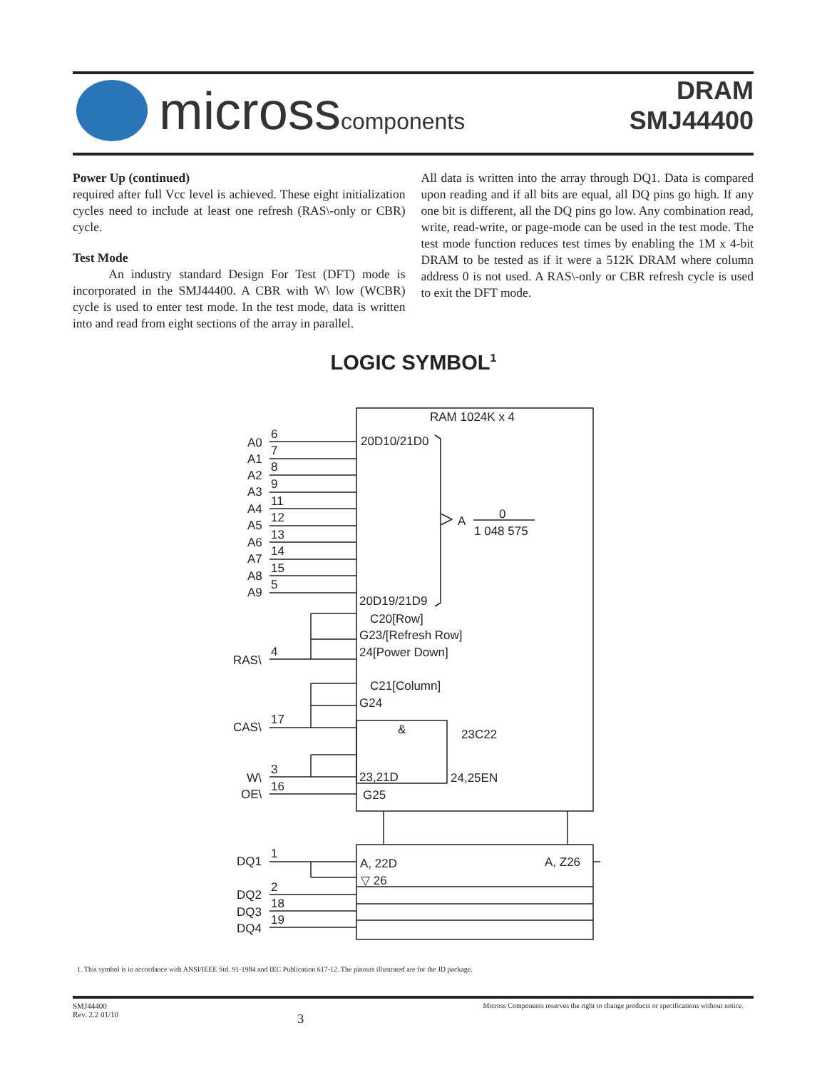microsscomponents
DRAM
SMJ44400
Power Up (continued)
required after full Vcc level is achieved. These eight initialization cycles need to include at least one refresh (RAS\-only or CBR) cycle.
Test Mode
An industry standard Design For Test (DFT) mode is incorporated in the SMJ44400. A CBR with W\ low (WCBR) cycle is used to enter test mode. In the test mode, data is written into and read from eight sections of the array in parallel.
All data is written into the array through DQ1. Data is compared upon reading and if all bits are equal, all DQ pins go high. If any one bit is different, all the DQ pins go low. Any combination read, write, read-write, or page-mode can be used in the test mode. The test mode function reduces test times by enabling the 1M x 4-bit DRAM to be tested as if it were a 512K DRAM where column address 0 is not used. A RAS\-only or CBR refresh cycle is used to exit the DFT mode.
LOGIC SYMBOL<sup>1</sup>
RAM 1024K x 4
A0
A1
A2
A3
A4
A5
A6
A7
A8
A9
6
7
8
9
11
12
13
14
15
5
20D10/21D0
A
0
1 048 575
20D19/21D9
C20[Row]
G23/[Refresh Row]
24[Power Down]
RAS\
4
C21[Column]
G24
CAS\
17
&
23C22
W\
3
OE\
16
23,21D
24,25EN
G25
DQ1
1
A, 22D
A, Z26
▽ 26
DQ2
2
DQ3
18
DQ4
19
1. This symbol is in accordance with ANSI/IEEE Std. 91-1984 and IEC Publication 617-12. The pinouts illustrated are for the JD package.
SMJ44400
Rev. 2.2 01/10
3
Micross Components reserves the right to change products or specifications without notice.